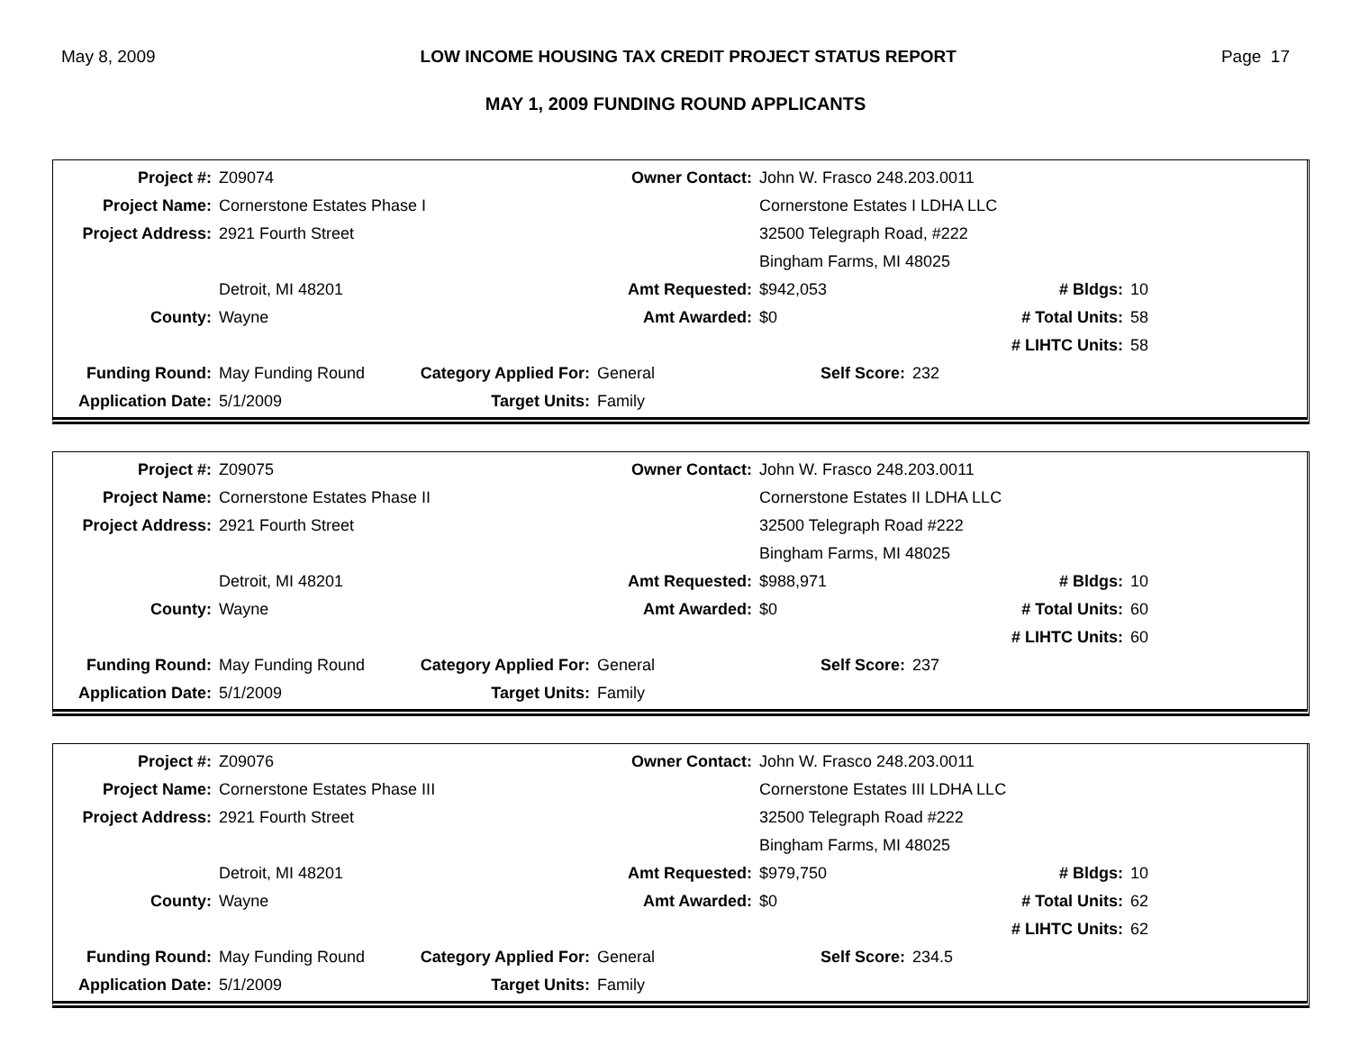May 8, 2009 LOW INCOME HOUSING TAX CREDIT PROJECT STATUS REPORT Page 17
MAY 1, 2009 FUNDING ROUND APPLICANTS
| Project #: | Z09074 | | Owner Contact: | John W. Frasco 248.203.0011 | | | |
| Project Name: | Cornerstone Estates Phase I | | | Cornerstone Estates I LDHA LLC | | | |
| Project Address: | 2921 Fourth Street | | | 32500 Telegraph Road, #222 | | | |
| | | | | Bingham Farms, MI 48025 | | | |
| | Detroit, MI 48201 | | Amt Requested: | $942,053 | | # Bldgs: | 10 |
| County: | Wayne | | Amt Awarded: | $0 | | # Total Units: | 58 |
| | | | | | | # LIHTC Units: | 58 |
| Funding Round: | May Funding Round | Category Applied For: | General | Self Score: | 232 | | |
| Application Date: | 5/1/2009 | Target Units: | Family | | | | |
| Project #: | Z09075 | | Owner Contact: | John W. Frasco 248.203.0011 | | | |
| Project Name: | Cornerstone Estates Phase II | | | Cornerstone Estates II LDHA LLC | | | |
| Project Address: | 2921 Fourth Street | | | 32500 Telegraph Road #222 | | | |
| | | | | Bingham Farms, MI 48025 | | | |
| | Detroit, MI 48201 | | Amt Requested: | $988,971 | | # Bldgs: | 10 |
| County: | Wayne | | Amt Awarded: | $0 | | # Total Units: | 60 |
| | | | | | | # LIHTC Units: | 60 |
| Funding Round: | May Funding Round | Category Applied For: | General | Self Score: | 237 | | |
| Application Date: | 5/1/2009 | Target Units: | Family | | | | |
| Project #: | Z09076 | | Owner Contact: | John W. Frasco 248.203.0011 | | | |
| Project Name: | Cornerstone Estates Phase III | | | Cornerstone Estates III LDHA LLC | | | |
| Project Address: | 2921 Fourth Street | | | 32500 Telegraph Road #222 | | | |
| | | | | Bingham Farms, MI 48025 | | | |
| | Detroit, MI 48201 | | Amt Requested: | $979,750 | | # Bldgs: | 10 |
| County: | Wayne | | Amt Awarded: | $0 | | # Total Units: | 62 |
| | | | | | | # LIHTC Units: | 62 |
| Funding Round: | May Funding Round | Category Applied For: | General | Self Score: | 234.5 | | |
| Application Date: | 5/1/2009 | Target Units: | Family | | | | |